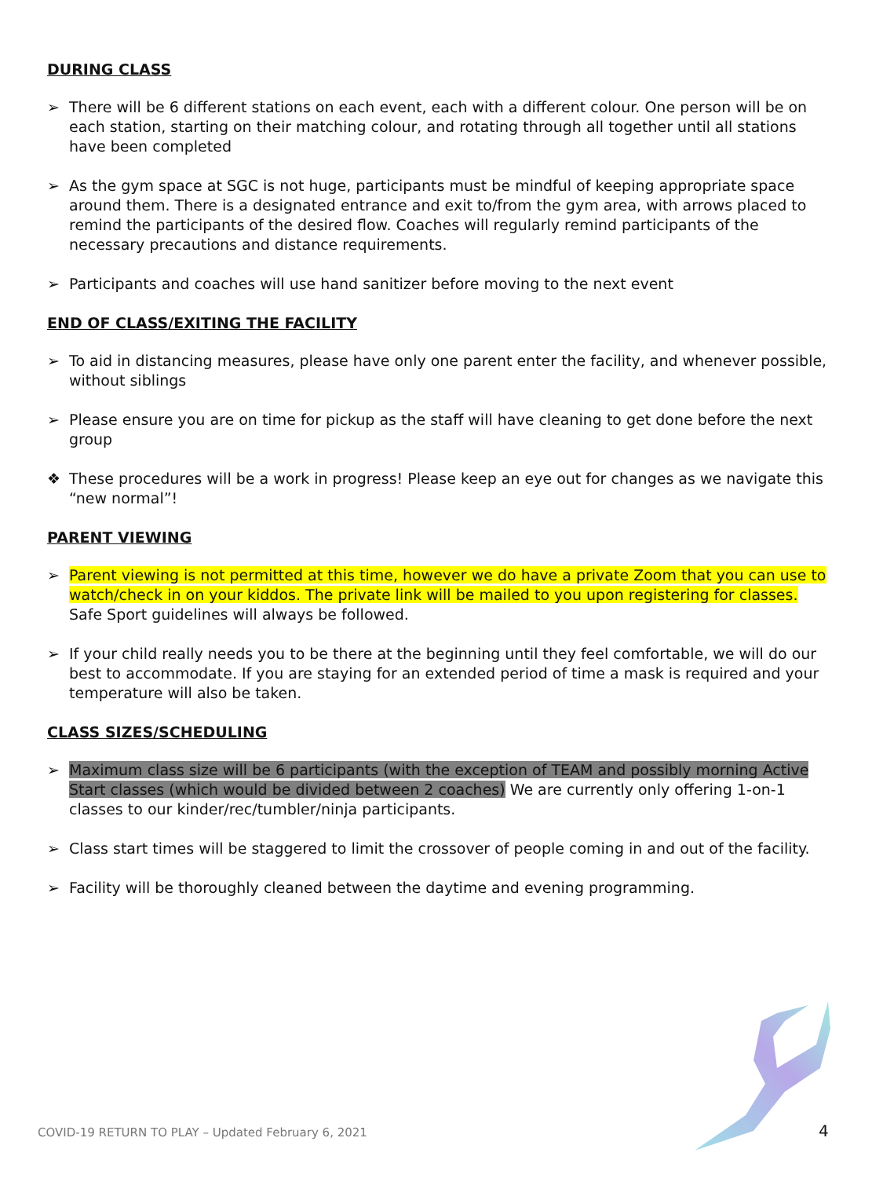DURING CLASS
➢ There will be 6 different stations on each event, each with a different colour. One person will be on each station, starting on their matching colour, and rotating through all together until all stations have been completed
➢ As the gym space at SGC is not huge, participants must be mindful of keeping appropriate space around them. There is a designated entrance and exit to/from the gym area, with arrows placed to remind the participants of the desired flow. Coaches will regularly remind participants of the necessary precautions and distance requirements.
➢ Participants and coaches will use hand sanitizer before moving to the next event
END OF CLASS/EXITING THE FACILITY
➢ To aid in distancing measures, please have only one parent enter the facility, and whenever possible, without siblings
➢ Please ensure you are on time for pickup as the staff will have cleaning to get done before the next group
❖ These procedures will be a work in progress! Please keep an eye out for changes as we navigate this “new normal”!
PARENT VIEWING
➢ Parent viewing is not permitted at this time, however we do have a private Zoom that you can use to watch/check in on your kiddos. The private link will be mailed to you upon registering for classes.
Safe Sport guidelines will always be followed.
➢ If your child really needs you to be there at the beginning until they feel comfortable, we will do our best to accommodate. If you are staying for an extended period of time a mask is required and your temperature will also be taken.
CLASS SIZES/SCHEDULING
➢ Maximum class size will be 6 participants (with the exception of TEAM and possibly morning Active Start classes (which would be divided between 2 coaches) We are currently only offering 1-on-1 classes to our kinder/rec/tumbler/ninja participants.
➢ Class start times will be staggered to limit the crossover of people coming in and out of the facility.
➢ Facility will be thoroughly cleaned between the daytime and evening programming.
COVID-19 RETURN TO PLAY – Updated February 6, 2021
4